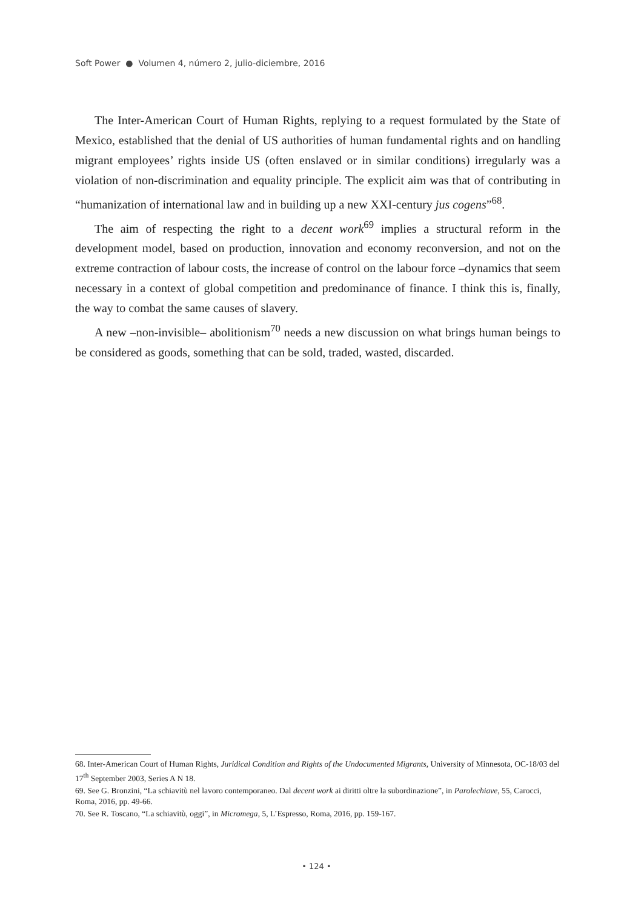Soft Power ● Volumen 4, número 2, julio-diciembre, 2016
The Inter-American Court of Human Rights, replying to a request formulated by the State of Mexico, established that the denial of US authorities of human fundamental rights and on handling migrant employees’ rights inside US (often enslaved or in similar conditions) irregularly was a violation of non-discrimination and equality principle. The explicit aim was that of contributing in “humanization of international law and in building up a new XXI-century jus cogens”<sup>68</sup>.
The aim of respecting the right to a decent work<sup>69</sup> implies a structural reform in the development model, based on production, innovation and economy reconversion, and not on the extreme contraction of labour costs, the increase of control on the labour force –dynamics that seem necessary in a context of global competition and predominance of finance. I think this is, finally, the way to combat the same causes of slavery.
A new –non-invisible– abolitionism<sup>70</sup> needs a new discussion on what brings human beings to be considered as goods, something that can be sold, traded, wasted, discarded.
68. Inter-American Court of Human Rights, Juridical Condition and Rights of the Undocumented Migrants, University of Minnesota, OC-18/03 del 17<sup>th</sup> September 2003, Series A N 18.
69. See G. Bronzini, “La schiavitù nel lavoro contemporaneo. Dal decent work ai diritti oltre la subordinazione”, in Parolechiave, 55, Carocci, Roma, 2016, pp. 49-66.
70. See R. Toscano, “La schiavitù, oggi”, in Micromega, 5, L’Espresso, Roma, 2016, pp. 159-167.
• 124 •